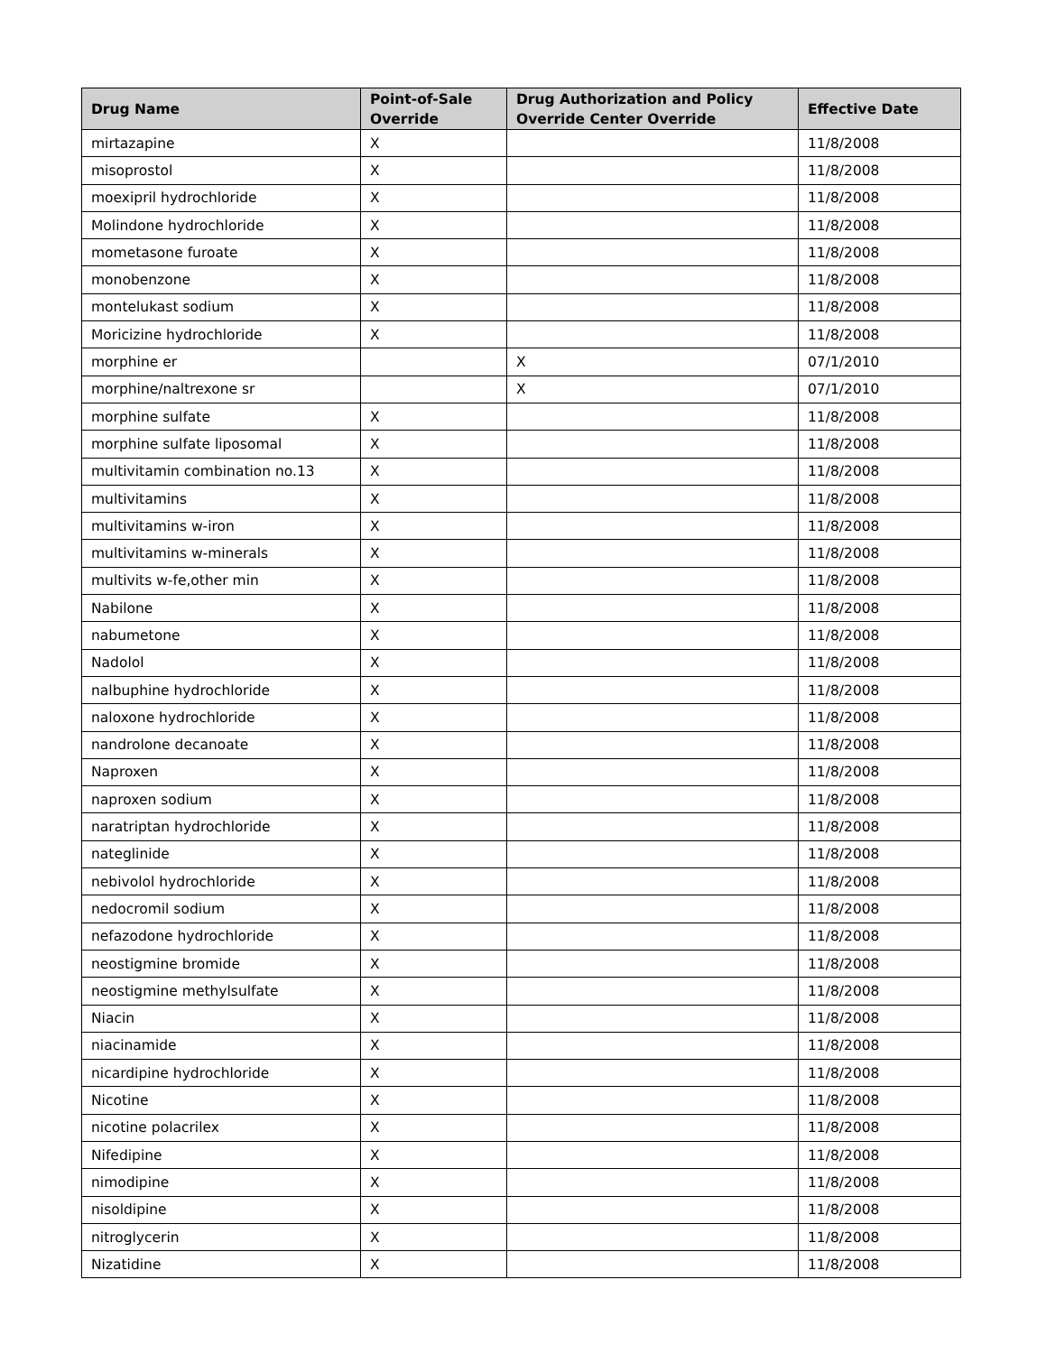| Drug Name | Point-of-Sale Override | Drug Authorization and Policy Override Center Override | Effective Date |
| --- | --- | --- | --- |
| mirtazapine | X | | 11/8/2008 |
| misoprostol | X | | 11/8/2008 |
| moexipril hydrochloride | X | | 11/8/2008 |
| Molindone hydrochloride | X | | 11/8/2008 |
| mometasone furoate | X | | 11/8/2008 |
| monobenzone | X | | 11/8/2008 |
| montelukast sodium | X | | 11/8/2008 |
| Moricizine hydrochloride | X | | 11/8/2008 |
| morphine er | | X | 07/1/2010 |
| morphine/naltrexone sr | | X | 07/1/2010 |
| morphine sulfate | X | | 11/8/2008 |
| morphine sulfate liposomal | X | | 11/8/2008 |
| multivitamin combination no.13 | X | | 11/8/2008 |
| multivitamins | X | | 11/8/2008 |
| multivitamins w-iron | X | | 11/8/2008 |
| multivitamins w-minerals | X | | 11/8/2008 |
| multivits w-fe,other min | X | | 11/8/2008 |
| Nabilone | X | | 11/8/2008 |
| nabumetone | X | | 11/8/2008 |
| Nadolol | X | | 11/8/2008 |
| nalbuphine hydrochloride | X | | 11/8/2008 |
| naloxone hydrochloride | X | | 11/8/2008 |
| nandrolone decanoate | X | | 11/8/2008 |
| Naproxen | X | | 11/8/2008 |
| naproxen sodium | X | | 11/8/2008 |
| naratriptan hydrochloride | X | | 11/8/2008 |
| nateglinide | X | | 11/8/2008 |
| nebivolol hydrochloride | X | | 11/8/2008 |
| nedocromil sodium | X | | 11/8/2008 |
| nefazodone hydrochloride | X | | 11/8/2008 |
| neostigmine bromide | X | | 11/8/2008 |
| neostigmine methylsulfate | X | | 11/8/2008 |
| Niacin | X | | 11/8/2008 |
| niacinamide | X | | 11/8/2008 |
| nicardipine hydrochloride | X | | 11/8/2008 |
| Nicotine | X | | 11/8/2008 |
| nicotine polacrilex | X | | 11/8/2008 |
| Nifedipine | X | | 11/8/2008 |
| nimodipine | X | | 11/8/2008 |
| nisoldipine | X | | 11/8/2008 |
| nitroglycerin | X | | 11/8/2008 |
| Nizatidine | X | | 11/8/2008 |